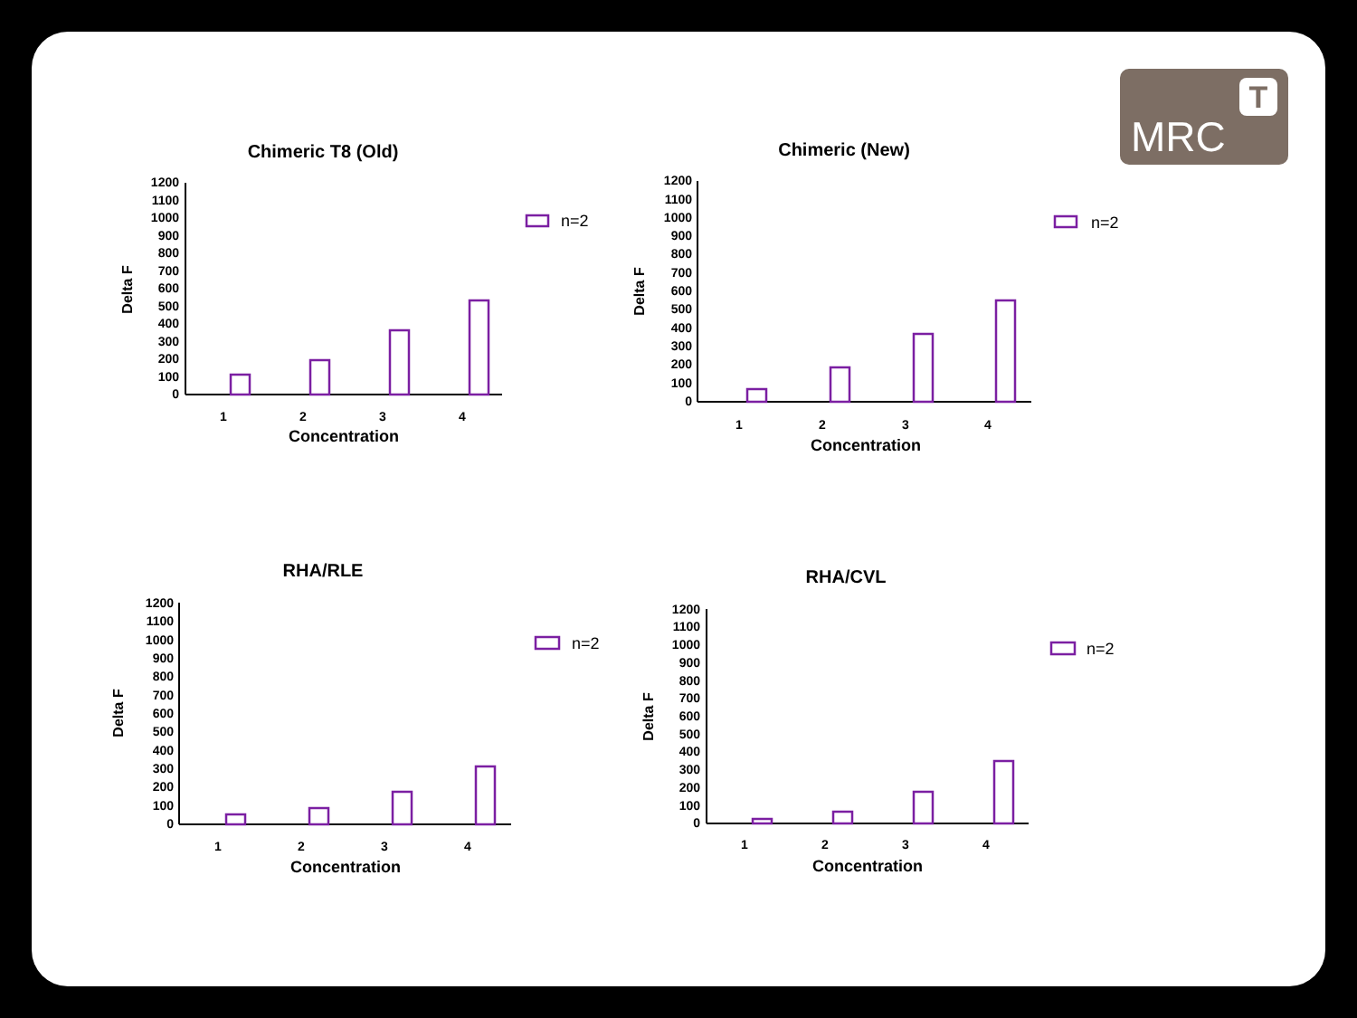MRC
T
Chimeric T8 (Old)
Delta F
0
100
200
300
400
500
600
700
800
900
1000
1100
1200
1
2
3
4
Concentration
n=2
Chimeric (New)
Delta F
0
100
200
300
400
500
600
700
800
900
1000
1100
1200
1
2
3
4
Concentration
n=2
RHA/RLE
Delta F
0
100
200
300
400
500
600
700
800
900
1000
1100
1200
1
2
3
4
Concentration
n=2
RHA/CVL
Delta F
0
100
200
300
400
500
600
700
800
900
1000
1100
1200
1
2
3
4
Concentration
n=2